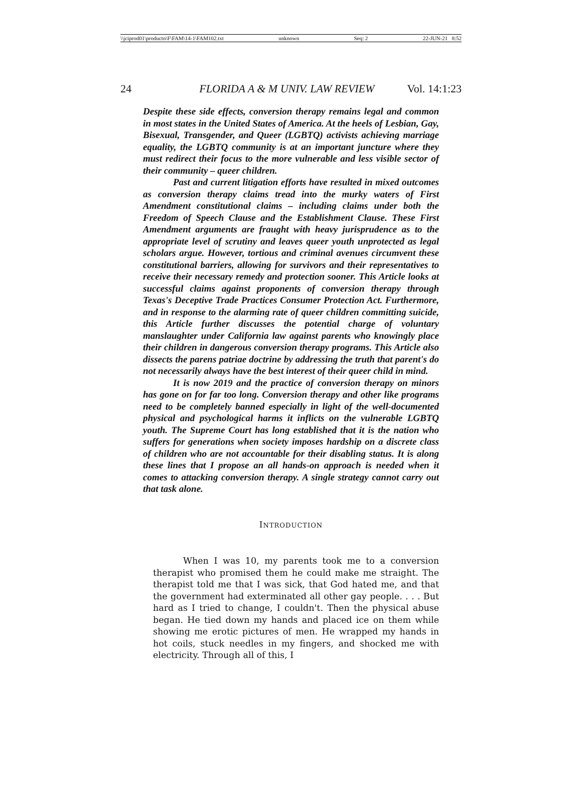\\jciprod01\productn\F\FAM\14-1\FAM102.txt unknown Seq: 2 22-JUN-21 8:52
24 FLORIDA A & M UNIV. LAW REVIEW Vol. 14:1:23
Despite these side effects, conversion therapy remains legal and common in most states in the United States of America. At the heels of Lesbian, Gay, Bisexual, Transgender, and Queer (LGBTQ) activists achieving marriage equality, the LGBTQ community is at an important juncture where they must redirect their focus to the more vulnerable and less visible sector of their community – queer children.
Past and current litigation efforts have resulted in mixed outcomes as conversion therapy claims tread into the murky waters of First Amendment constitutional claims – including claims under both the Freedom of Speech Clause and the Establishment Clause. These First Amendment arguments are fraught with heavy jurisprudence as to the appropriate level of scrutiny and leaves queer youth unprotected as legal scholars argue. However, tortious and criminal avenues circumvent these constitutional barriers, allowing for survivors and their representatives to receive their necessary remedy and protection sooner. This Article looks at successful claims against proponents of conversion therapy through Texas's Deceptive Trade Practices Consumer Protection Act. Furthermore, and in response to the alarming rate of queer children committing suicide, this Article further discusses the potential charge of voluntary manslaughter under California law against parents who knowingly place their children in dangerous conversion therapy programs. This Article also dissects the parens patriae doctrine by addressing the truth that parent's do not necessarily always have the best interest of their queer child in mind.
It is now 2019 and the practice of conversion therapy on minors has gone on for far too long. Conversion therapy and other like programs need to be completely banned especially in light of the well-documented physical and psychological harms it inflicts on the vulnerable LGBTQ youth. The Supreme Court has long established that it is the nation who suffers for generations when society imposes hardship on a discrete class of children who are not accountable for their disabling status. It is along these lines that I propose an all hands-on approach is needed when it comes to attacking conversion therapy. A single strategy cannot carry out that task alone.
INTRODUCTION
When I was 10, my parents took me to a conversion therapist who promised them he could make me straight. The therapist told me that I was sick, that God hated me, and that the government had exterminated all other gay people. . . . But hard as I tried to change, I couldn't. Then the physical abuse began. He tied down my hands and placed ice on them while showing me erotic pictures of men. He wrapped my hands in hot coils, stuck needles in my fingers, and shocked me with electricity. Through all of this, I